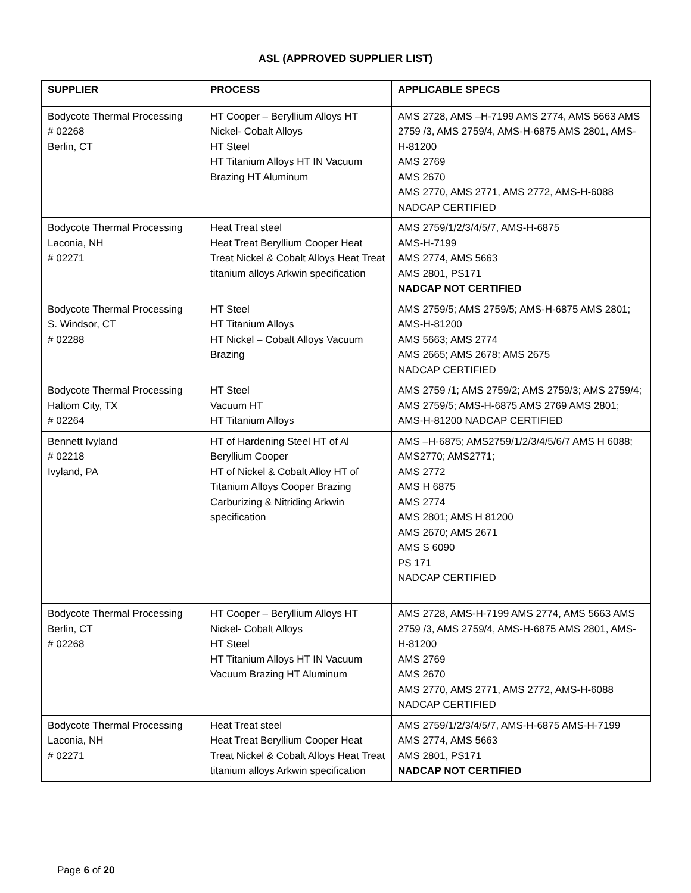ASL (APPROVED SUPPLIER LIST)
| SUPPLIER | PROCESS | APPLICABLE SPECS |
| --- | --- | --- |
| Bodycote Thermal Processing # 02268 Berlin, CT | HT Cooper – Beryllium Alloys HT Nickel- Cobalt Alloys HT Steel HT Titanium Alloys HT IN Vacuum Brazing HT Aluminum | AMS 2728, AMS –H-7199 AMS 2774, AMS 5663 AMS 2759 /3, AMS 2759/4, AMS-H-6875 AMS 2801, AMS-H-81200 AMS 2769 AMS 2670 AMS 2770, AMS 2771, AMS 2772, AMS-H-6088 NADCAP CERTIFIED |
| Bodycote Thermal Processing Laconia, NH # 02271 | Heat Treat steel Heat Treat Beryllium Cooper Heat Treat Nickel & Cobalt Alloys Heat Treat titanium alloys Arkwin specification | AMS 2759/1/2/3/4/5/7, AMS-H-6875 AMS-H-7199 AMS 2774, AMS 5663 AMS 2801, PS171 NADCAP NOT CERTIFIED |
| Bodycote Thermal Processing S. Windsor, CT # 02288 | HT Steel HT Titanium Alloys HT Nickel – Cobalt Alloys Vacuum Brazing | AMS 2759/5; AMS 2759/5; AMS-H-6875 AMS 2801; AMS-H-81200 AMS 5663; AMS 2774 AMS 2665; AMS 2678; AMS 2675 NADCAP CERTIFIED |
| Bodycote Thermal Processing Haltom City, TX # 02264 | HT Steel Vacuum HT HT Titanium Alloys | AMS 2759 /1; AMS 2759/2; AMS 2759/3; AMS 2759/4; AMS 2759/5; AMS-H-6875 AMS 2769 AMS 2801; AMS-H-81200 NADCAP CERTIFIED |
| Bennett Ivyland # 02218 Ivyland, PA | HT of Hardening Steel HT of Al Beryllium Cooper HT of Nickel & Cobalt Alloy HT of Titanium Alloys Cooper Brazing Carburizing & Nitriding Arkwin specification | AMS –H-6875; AMS2759/1/2/3/4/5/6/7 AMS H 6088; AMS2770; AMS2771; AMS 2772 AMS H 6875 AMS 2774 AMS 2801; AMS H 81200 AMS 2670; AMS 2671 AMS S 6090 PS 171 NADCAP CERTIFIED |
| Bodycote Thermal Processing Berlin, CT # 02268 | HT Cooper – Beryllium Alloys HT Nickel- Cobalt Alloys HT Steel HT Titanium Alloys HT IN Vacuum Vacuum Brazing HT Aluminum | AMS 2728, AMS-H-7199 AMS 2774, AMS 5663 AMS 2759 /3, AMS 2759/4, AMS-H-6875 AMS 2801, AMS-H-81200 AMS 2769 AMS 2670 AMS 2770, AMS 2771, AMS 2772, AMS-H-6088 NADCAP CERTIFIED |
| Bodycote Thermal Processing Laconia, NH # 02271 | Heat Treat steel Heat Treat Beryllium Cooper Heat Treat Nickel & Cobalt Alloys Heat Treat titanium alloys Arkwin specification | AMS 2759/1/2/3/4/5/7, AMS-H-6875 AMS-H-7199 AMS 2774, AMS 5663 AMS 2801, PS171 NADCAP NOT CERTIFIED |
Page 6 of 20